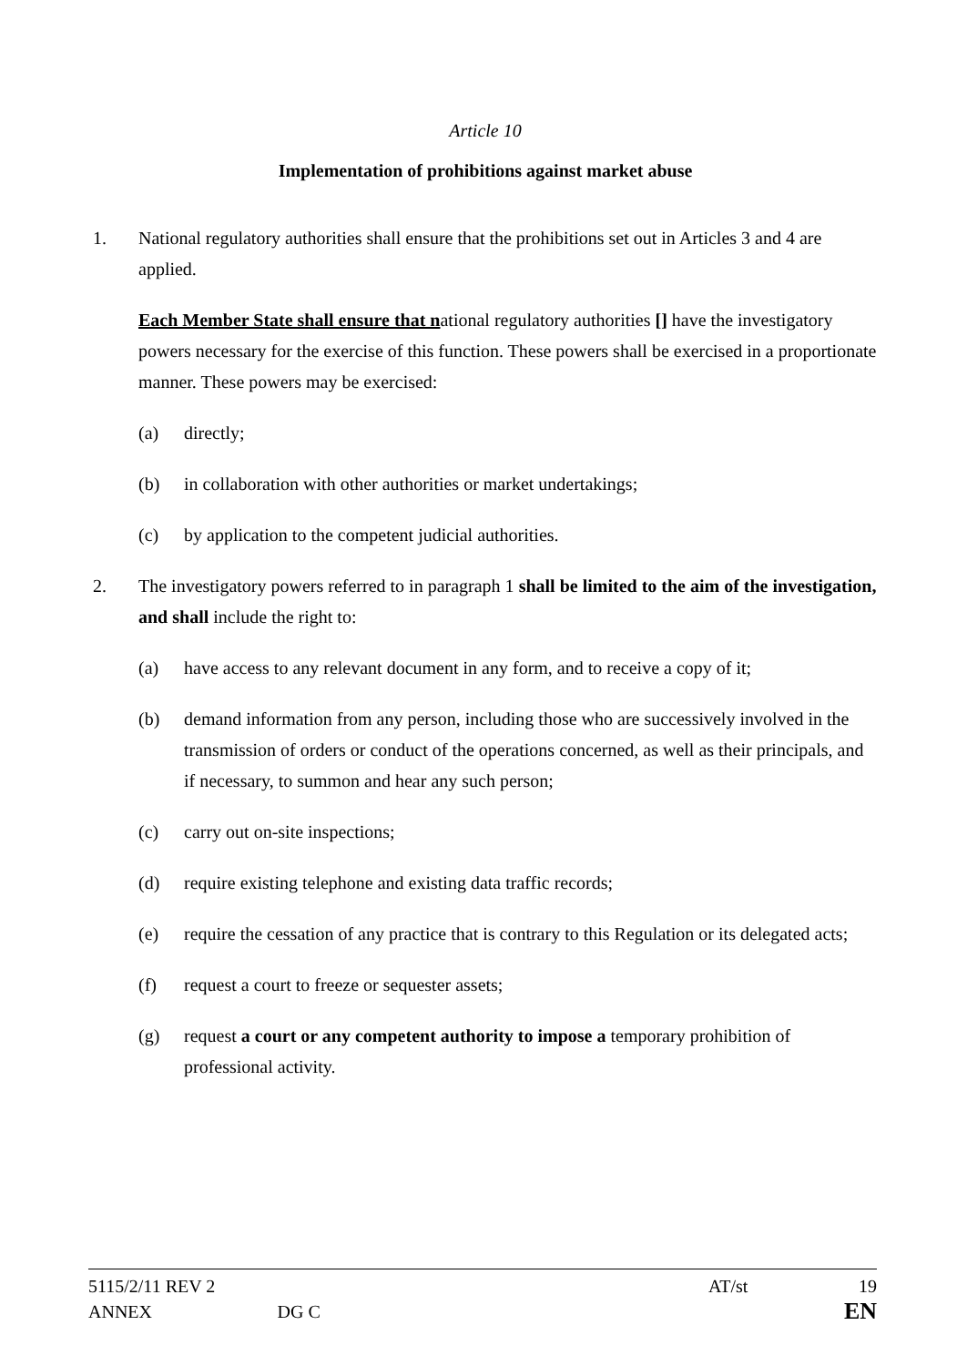Article 10
Implementation of prohibitions against market abuse
1. National regulatory authorities shall ensure that the prohibitions set out in Articles 3 and 4 are applied.
Each Member State shall ensure that national regulatory authorities [] have the investigatory powers necessary for the exercise of this function. These powers shall be exercised in a proportionate manner. These powers may be exercised:
(a) directly;
(b) in collaboration with other authorities or market undertakings;
(c) by application to the competent judicial authorities.
2. The investigatory powers referred to in paragraph 1 shall be limited to the aim of the investigation, and shall include the right to:
(a) have access to any relevant document in any form, and to receive a copy of it;
(b) demand information from any person, including those who are successively involved in the transmission of orders or conduct of the operations concerned, as well as their principals, and if necessary, to summon and hear any such person;
(c) carry out on-site inspections;
(d) require existing telephone and existing data traffic records;
(e) require the cessation of any practice that is contrary to this Regulation or its delegated acts;
(f) request a court to freeze or sequester assets;
(g) request a court or any competent authority to impose a temporary prohibition of professional activity.
5115/2/11 REV 2 AT/st 19
ANNEX DG C EN